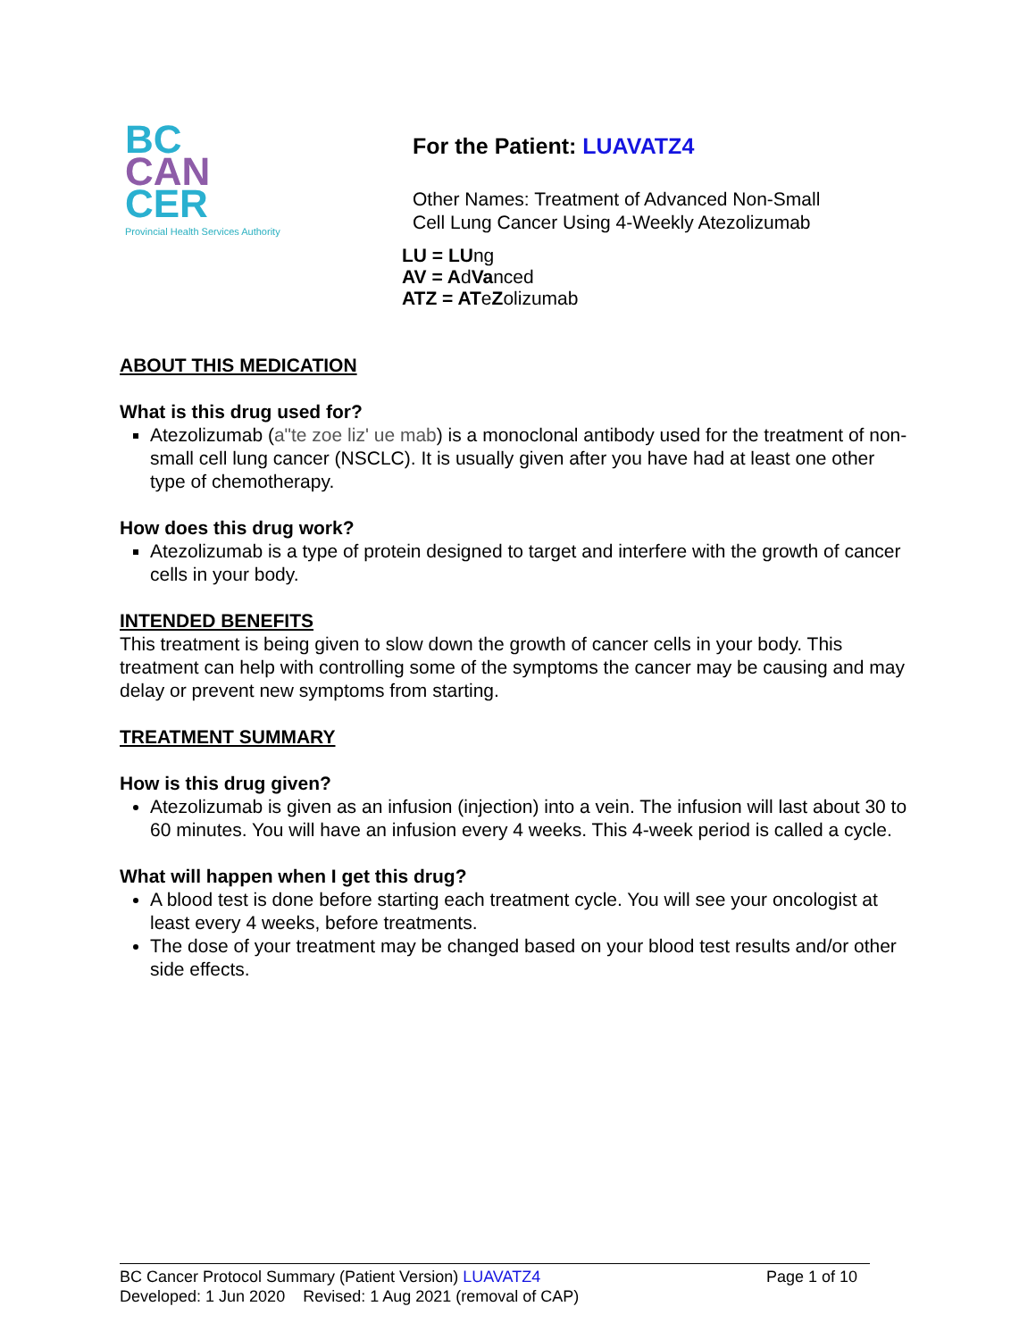BC
CAN
CER
Provincial Health Services Authority
For the Patient: LUAVATZ4
Other Names: Treatment of Advanced Non-Small
Cell Lung Cancer Using 4-Weekly Atezolizumab
LU = LUng
AV = AdVanced
ATZ = ATeZolizumab
ABOUT THIS MEDICATION
What is this drug used for?
Atezolizumab (a"te zoe liz' ue mab) is a monoclonal antibody used for the treatment of non-small cell lung cancer (NSCLC). It is usually given after you have had at least one other type of chemotherapy.
How does this drug work?
Atezolizumab is a type of protein designed to target and interfere with the growth of cancer cells in your body.
INTENDED BENEFITS
This treatment is being given to slow down the growth of cancer cells in your body. This treatment can help with controlling some of the symptoms the cancer may be causing and may delay or prevent new symptoms from starting.
TREATMENT SUMMARY
How is this drug given?
Atezolizumab is given as an infusion (injection) into a vein. The infusion will last about 30 to 60 minutes. You will have an infusion every 4 weeks. This 4-week period is called a cycle.
What will happen when I get this drug?
A blood test is done before starting each treatment cycle. You will see your oncologist at least every 4 weeks, before treatments.
The dose of your treatment may be changed based on your blood test results and/or other side effects.
BC Cancer Protocol Summary (Patient Version) LUAVATZ4 Page 1 of 10
Developed: 1 Jun 2020 Revised: 1 Aug 2021 (removal of CAP)